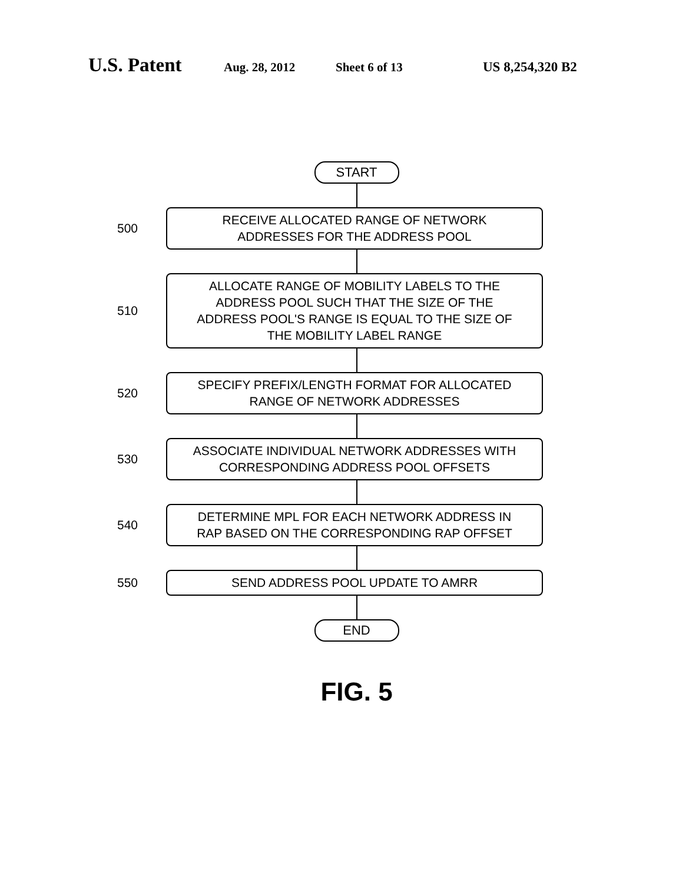U.S. Patent Aug. 28, 2012 Sheet 6 of 13 US 8,254,320 B2
START
500
RECEIVE ALLOCATED RANGE OF NETWORK
ADDRESSES FOR THE ADDRESS POOL
510
ALLOCATE RANGE OF MOBILITY LABELS TO THE
ADDRESS POOL SUCH THAT THE SIZE OF THE
ADDRESS POOL'S RANGE IS EQUAL TO THE SIZE OF
THE MOBILITY LABEL RANGE
520
SPECIFY PREFIX/LENGTH FORMAT FOR ALLOCATED
RANGE OF NETWORK ADDRESSES
530
ASSOCIATE INDIVIDUAL NETWORK ADDRESSES WITH
CORRESPONDING ADDRESS POOL OFFSETS
540
DETERMINE MPL FOR EACH NETWORK ADDRESS IN
RAP BASED ON THE CORRESPONDING RAP OFFSET
550
SEND ADDRESS POOL UPDATE TO AMRR
END
FIG. 5